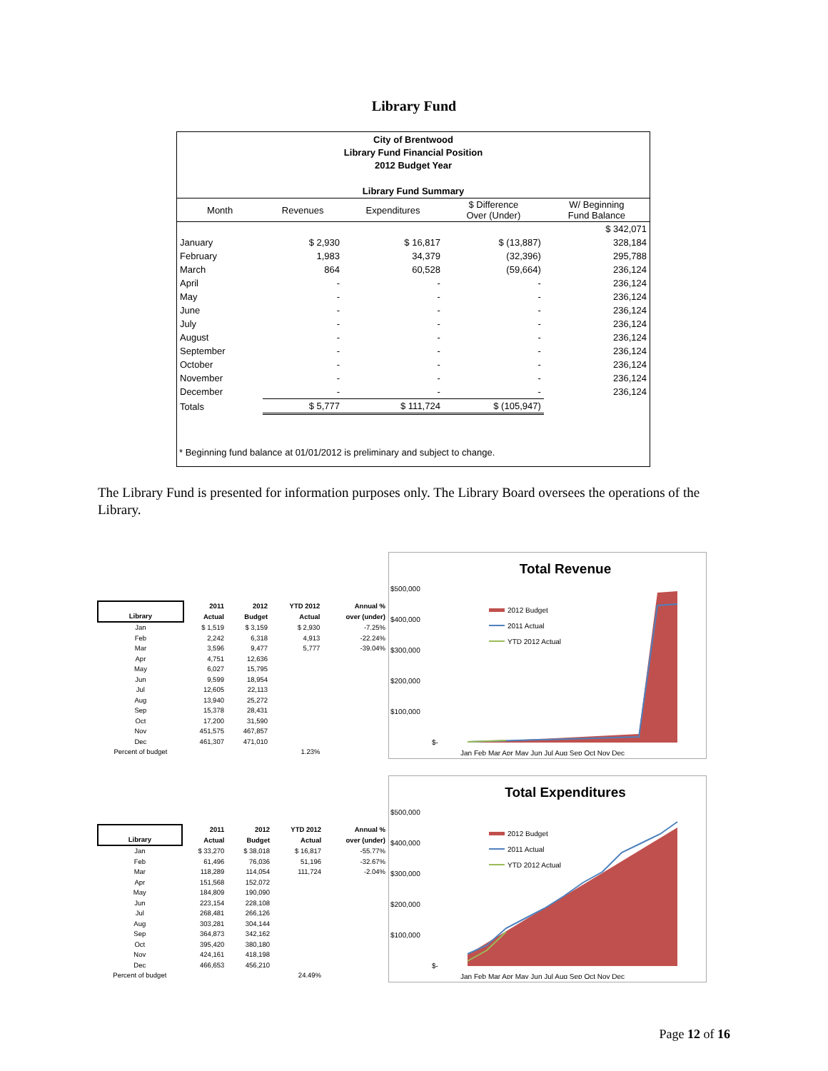Library Fund
City of Brentwood
Library Fund Financial Position
2012 Budget Year
Library Fund Summary
| Month | Revenues | Expenditures | $ Difference Over (Under) | W/ Beginning Fund Balance |
| --- | --- | --- | --- | --- |
| | | | | $ 342,071 |
| January | $ 2,930 | $ 16,817 | $ (13,887) | 328,184 |
| February | 1,983 | 34,379 | (32,396) | 295,788 |
| March | 864 | 60,528 | (59,664) | 236,124 |
| April | - | - | - | 236,124 |
| May | - | - | - | 236,124 |
| June | - | - | - | 236,124 |
| July | - | - | - | 236,124 |
| August | - | - | - | 236,124 |
| September | - | - | - | 236,124 |
| October | - | - | - | 236,124 |
| November | - | - | - | 236,124 |
| December | - | - | - | 236,124 |
| Totals | $ 5,777 | $ 111,724 | $ (105,947) | |
* Beginning fund balance at 01/01/2012 is preliminary and subject to change.
The Library Fund is presented for information purposes only. The Library Board oversees the operations of the Library.
| Library | 2011 Actual | 2012 Budget | YTD 2012 Actual | Annual % over (under) |
| --- | --- | --- | --- | --- |
| Jan | $ 1,519 | $ 3,159 | $ 2,930 | -7.25% |
| Feb | 2,242 | 6,318 | 4,913 | -22.24% |
| Mar | 3,596 | 9,477 | 5,777 | -39.04% |
| Apr | 4,751 | 12,636 | | |
| May | 6,027 | 15,795 | | |
| Jun | 9,599 | 18,954 | | |
| Jul | 12,605 | 22,113 | | |
| Aug | 13,940 | 25,272 | | |
| Sep | 15,378 | 28,431 | | |
| Oct | 17,200 | 31,590 | | |
| Nov | 451,575 | 467,857 | | |
| Dec | 461,307 | 471,010 | | |
| Percent of budget | | | 1.23% | |
Total Revenue
$500,000
$400,000
$300,000
$200,000
$100,000
$-
2012 Budget
2011 Actual
YTD 2012 Actual
Jan Feb Mar Apr May Jun Jul Aug Sep Oct Nov Dec
| Library | 2011 Actual | 2012 Budget | YTD 2012 Actual | Annual % over (under) |
| --- | --- | --- | --- | --- |
| Jan | $ 33,270 | $ 38,018 | $ 16,817 | -55.77% |
| Feb | 61,496 | 76,036 | 51,196 | -32.67% |
| Mar | 118,289 | 114,054 | 111,724 | -2.04% |
| Apr | 151,568 | 152,072 | | |
| May | 184,809 | 190,090 | | |
| Jun | 223,154 | 228,108 | | |
| Jul | 268,481 | 266,126 | | |
| Aug | 303,281 | 304,144 | | |
| Sep | 364,873 | 342,162 | | |
| Oct | 395,420 | 380,180 | | |
| Nov | 424,161 | 418,198 | | |
| Dec | 466,653 | 456,210 | | |
| Percent of budget | | | 24.49% | |
Total Expenditures
$500,000
$400,000
$300,000
$200,000
$100,000
$-
2012 Budget
2011 Actual
YTD 2012 Actual
Jan Feb Mar Apr May Jun Jul Aug Sep Oct Nov Dec
Page 12 of 16